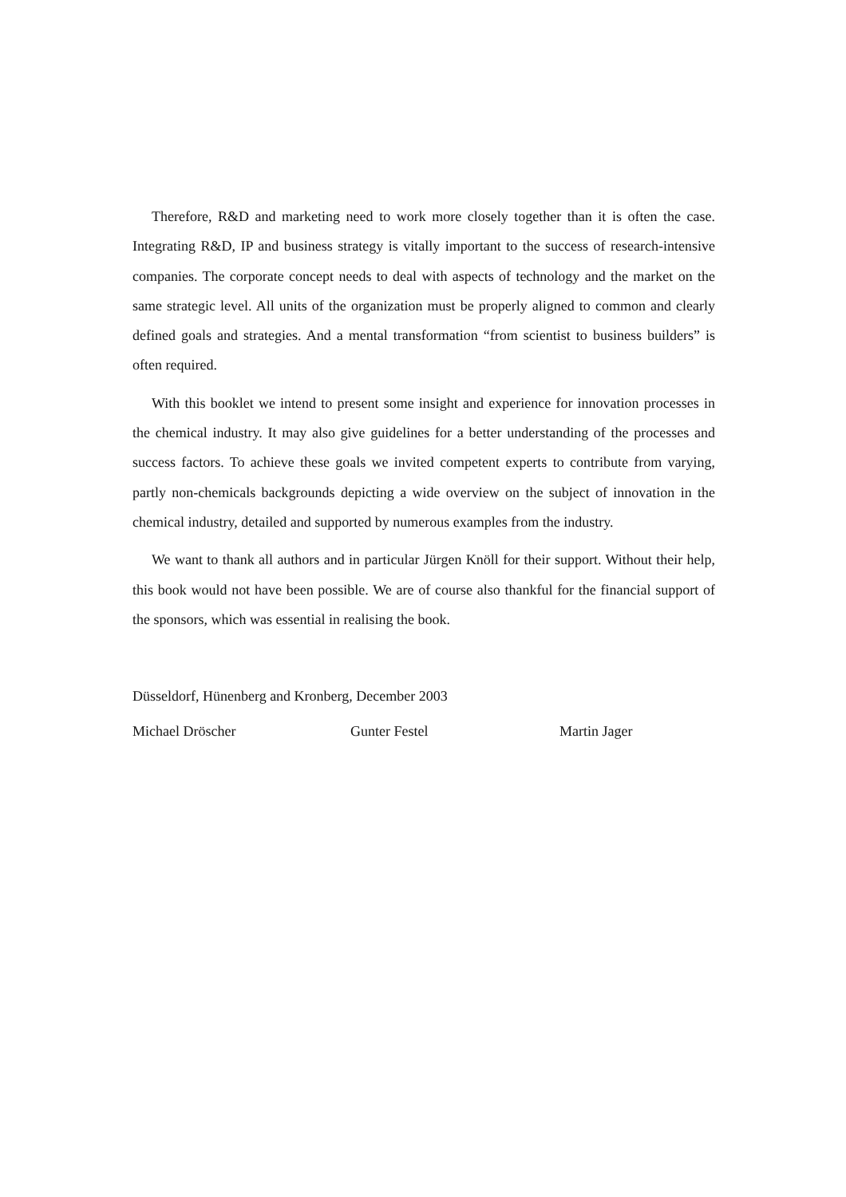Therefore, R&D and marketing need to work more closely together than it is often the case. Integrating R&D, IP and business strategy is vitally important to the success of research-intensive companies. The corporate concept needs to deal with aspects of technology and the market on the same strategic level. All units of the organization must be properly aligned to common and clearly defined goals and strategies. And a mental transformation “from scientist to business builders” is often required.
With this booklet we intend to present some insight and experience for innovation processes in the chemical industry. It may also give guidelines for a better understanding of the processes and success factors. To achieve these goals we invited competent experts to contribute from varying, partly non-chemicals backgrounds depicting a wide overview on the subject of innovation in the chemical industry, detailed and supported by numerous examples from the industry.
We want to thank all authors and in particular Jürgen Knöll for their support. Without their help, this book would not have been possible. We are of course also thankful for the financial support of the sponsors, which was essential in realising the book.
Düsseldorf, Hünenberg and Kronberg, December 2003
Michael Dröscher Gunter Festel Martin Jager